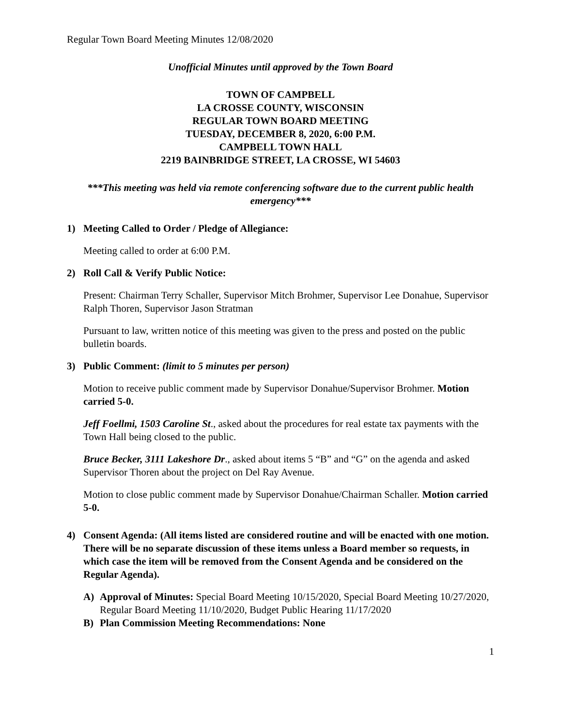Regular Town Board Meeting Minutes 12/08/2020
Unofficial Minutes until approved by the Town Board
TOWN OF CAMPBELL
LA CROSSE COUNTY, WISCONSIN
REGULAR TOWN BOARD MEETING
TUESDAY, DECEMBER 8, 2020, 6:00 P.M.
CAMPBELL TOWN HALL
2219 BAINBRIDGE STREET, LA CROSSE, WI 54603
***This meeting was held via remote conferencing software due to the current public health emergency***
1) Meeting Called to Order / Pledge of Allegiance:
Meeting called to order at 6:00 P.M.
2) Roll Call & Verify Public Notice:
Present: Chairman Terry Schaller, Supervisor Mitch Brohmer, Supervisor Lee Donahue, Supervisor Ralph Thoren, Supervisor Jason Stratman
Pursuant to law, written notice of this meeting was given to the press and posted on the public bulletin boards.
3) Public Comment: (limit to 5 minutes per person)
Motion to receive public comment made by Supervisor Donahue/Supervisor Brohmer. Motion carried 5-0.
Jeff Foellmi, 1503 Caroline St., asked about the procedures for real estate tax payments with the Town Hall being closed to the public.
Bruce Becker, 3111 Lakeshore Dr., asked about items 5 “B” and “G” on the agenda and asked Supervisor Thoren about the project on Del Ray Avenue.
Motion to close public comment made by Supervisor Donahue/Chairman Schaller. Motion carried 5-0.
4) Consent Agenda: (All items listed are considered routine and will be enacted with one motion. There will be no separate discussion of these items unless a Board member so requests, in which case the item will be removed from the Consent Agenda and be considered on the Regular Agenda).
A) Approval of Minutes: Special Board Meeting 10/15/2020, Special Board Meeting 10/27/2020, Regular Board Meeting 11/10/2020, Budget Public Hearing 11/17/2020
B) Plan Commission Meeting Recommendations: None
1